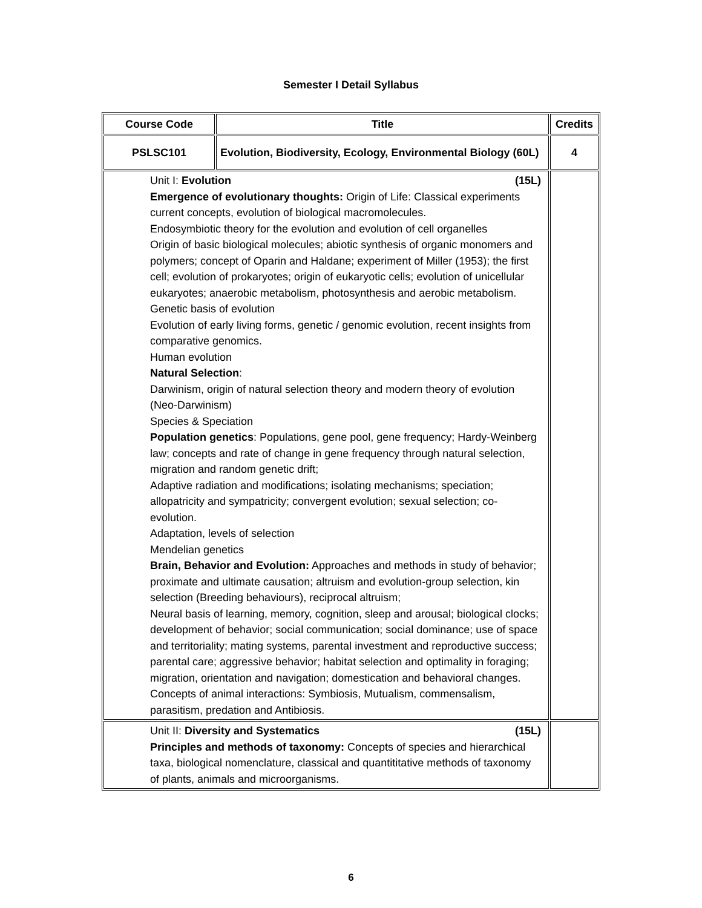Semester I Detail Syllabus
| Course Code | Title | Credits |
| --- | --- | --- |
| PSLSC101 | Evolution, Biodiversity, Ecology, Environmental Biology (60L) | 4 |
| Unit I: Evolution (15L) Emergence of evolutionary thoughts: Origin of Life: Classical experiments current concepts, evolution of biological macromolecules. Endosymbiotic theory for the evolution and evolution of cell organelles Origin of basic biological molecules; abiotic synthesis of organic monomers and polymers; concept of Oparin and Haldane; experiment of Miller (1953); the first cell; evolution of prokaryotes; origin of eukaryotic cells; evolution of unicellular eukaryotes; anaerobic metabolism, photosynthesis and aerobic metabolism. Genetic basis of evolution Evolution of early living forms, genetic / genomic evolution, recent insights from comparative genomics. Human evolution Natural Selection : Darwinism, origin of natural selection theory and modern theory of evolution (Neo-Darwinism) Species & Speciation Population genetics : Populations, gene pool, gene frequency; Hardy-Weinberg law; concepts and rate of change in gene frequency through natural selection, migration and random genetic drift; Adaptive radiation and modifications; isolating mechanisms; speciation; allopatricity and sympatricity; convergent evolution; sexual selection; co-evolution. Adaptation, levels of selection Mendelian genetics Brain, Behavior and Evolution: Approaches and methods in study of behavior; proximate and ultimate causation; altruism and evolution-group selection, kin selection (Breeding behaviours), reciprocal altruism; Neural basis of learning, memory, cognition, sleep and arousal; biological clocks; development of behavior; social communication; social dominance; use of space and territoriality; mating systems, parental investment and reproductive success; parental care; aggressive behavior; habitat selection and optimality in foraging; migration, orientation and navigation; domestication and behavioral changes. Concepts of animal interactions: Symbiosis, Mutualism, commensalism, parasitism, predation and Antibiosis. | | |
| Unit II: Diversity and Systematics (15L) Principles and methods of taxonomy: Concepts of species and hierarchical taxa, biological nomenclature, classical and quantititative methods of taxonomy of plants, animals and microorganisms. | | |
6